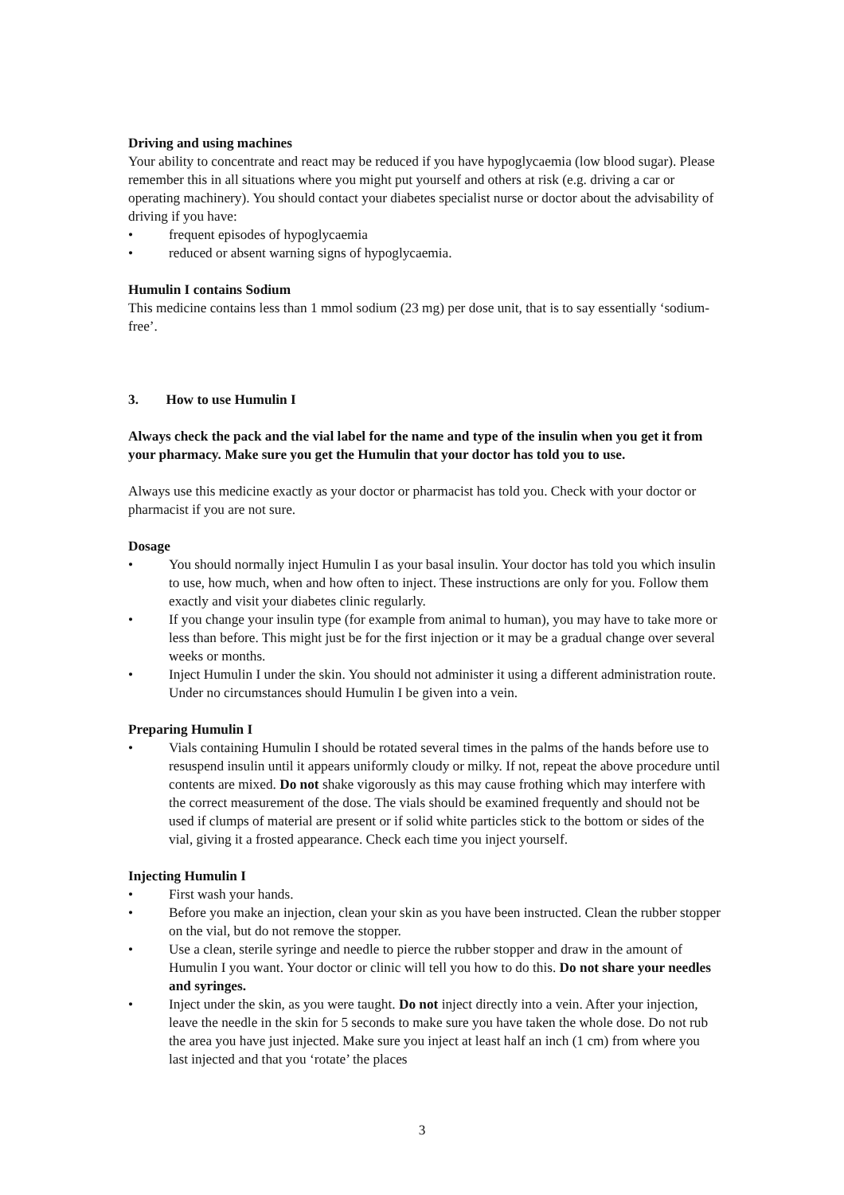Driving and using machines
Your ability to concentrate and react may be reduced if you have hypoglycaemia (low blood sugar). Please remember this in all situations where you might put yourself and others at risk (e.g. driving a car or operating machinery). You should contact your diabetes specialist nurse or doctor about the advisability of driving if you have:
• frequent episodes of hypoglycaemia
• reduced or absent warning signs of hypoglycaemia.
Humulin I contains Sodium
This medicine contains less than 1 mmol sodium (23 mg) per dose unit, that is to say essentially ‘sodium-free’.
3. How to use Humulin I
Always check the pack and the vial label for the name and type of the insulin when you get it from your pharmacy. Make sure you get the Humulin that your doctor has told you to use.
Always use this medicine exactly as your doctor or pharmacist has told you. Check with your doctor or pharmacist if you are not sure.
Dosage
• You should normally inject Humulin I as your basal insulin. Your doctor has told you which insulin to use, how much, when and how often to inject. These instructions are only for you. Follow them exactly and visit your diabetes clinic regularly.
• If you change your insulin type (for example from animal to human), you may have to take more or less than before. This might just be for the first injection or it may be a gradual change over several weeks or months.
• Inject Humulin I under the skin. You should not administer it using a different administration route. Under no circumstances should Humulin I be given into a vein.
Preparing Humulin I
• Vials containing Humulin I should be rotated several times in the palms of the hands before use to resuspend insulin until it appears uniformly cloudy or milky. If not, repeat the above procedure until contents are mixed. Do not shake vigorously as this may cause frothing which may interfere with the correct measurement of the dose. The vials should be examined frequently and should not be used if clumps of material are present or if solid white particles stick to the bottom or sides of the vial, giving it a frosted appearance. Check each time you inject yourself.
Injecting Humulin I
• First wash your hands.
• Before you make an injection, clean your skin as you have been instructed. Clean the rubber stopper on the vial, but do not remove the stopper.
• Use a clean, sterile syringe and needle to pierce the rubber stopper and draw in the amount of Humulin I you want. Your doctor or clinic will tell you how to do this. Do not share your needles and syringes.
• Inject under the skin, as you were taught. Do not inject directly into a vein. After your injection, leave the needle in the skin for 5 seconds to make sure you have taken the whole dose. Do not rub the area you have just injected. Make sure you inject at least half an inch (1 cm) from where you last injected and that you ‘rotate’ the places
3